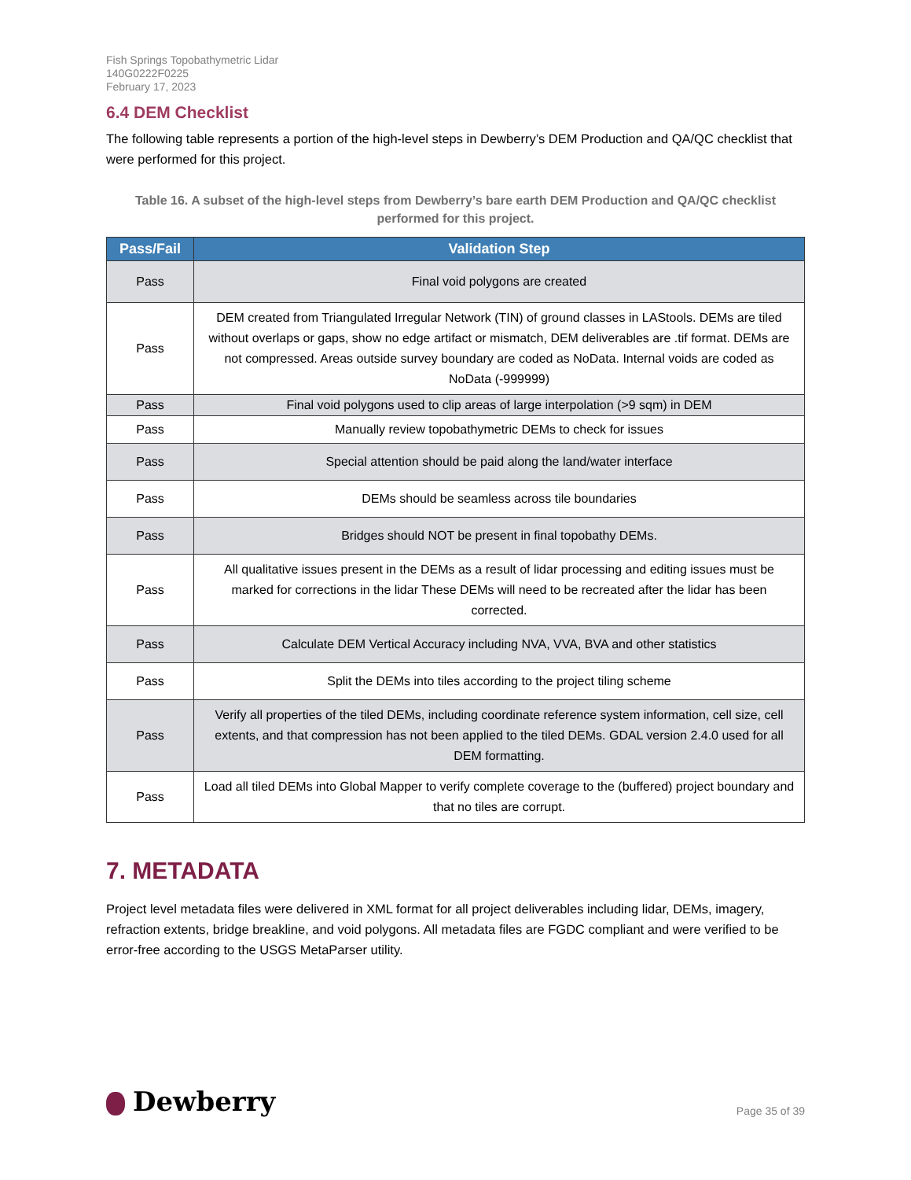Fish Springs Topobathymetric Lidar
140G0222F0225
February 17, 2023
6.4 DEM Checklist
The following table represents a portion of the high-level steps in Dewberry’s DEM Production and QA/QC checklist that were performed for this project.
Table 16. A subset of the high-level steps from Dewberry’s bare earth DEM Production and QA/QC checklist performed for this project.
| Pass/Fail | Validation Step |
| --- | --- |
| Pass | Final void polygons are created |
| Pass | DEM created from Triangulated Irregular Network (TIN) of ground classes in LAStools. DEMs are tiled without overlaps or gaps, show no edge artifact or mismatch, DEM deliverables are .tif format. DEMs are not compressed. Areas outside survey boundary are coded as NoData. Internal voids are coded as NoData (-999999) |
| Pass | Final void polygons used to clip areas of large interpolation (>9 sqm) in DEM |
| Pass | Manually review topobathymetric DEMs to check for issues |
| Pass | Special attention should be paid along the land/water interface |
| Pass | DEMs should be seamless across tile boundaries |
| Pass | Bridges should NOT be present in final topobathy DEMs. |
| Pass | All qualitative issues present in the DEMs as a result of lidar processing and editing issues must be marked for corrections in the lidar These DEMs will need to be recreated after the lidar has been corrected. |
| Pass | Calculate DEM Vertical Accuracy including NVA, VVA, BVA and other statistics |
| Pass | Split the DEMs into tiles according to the project tiling scheme |
| Pass | Verify all properties of the tiled DEMs, including coordinate reference system information, cell size, cell extents, and that compression has not been applied to the tiled DEMs. GDAL version 2.4.0 used for all DEM formatting. |
| Pass | Load all tiled DEMs into Global Mapper to verify complete coverage to the (buffered) project boundary and that no tiles are corrupt. |
7. METADATA
Project level metadata files were delivered in XML format for all project deliverables including lidar, DEMs, imagery, refraction extents, bridge breakline, and void polygons. All metadata files are FGDC compliant and were verified to be error-free according to the USGS MetaParser utility.
Dewberry
Page 35 of 39